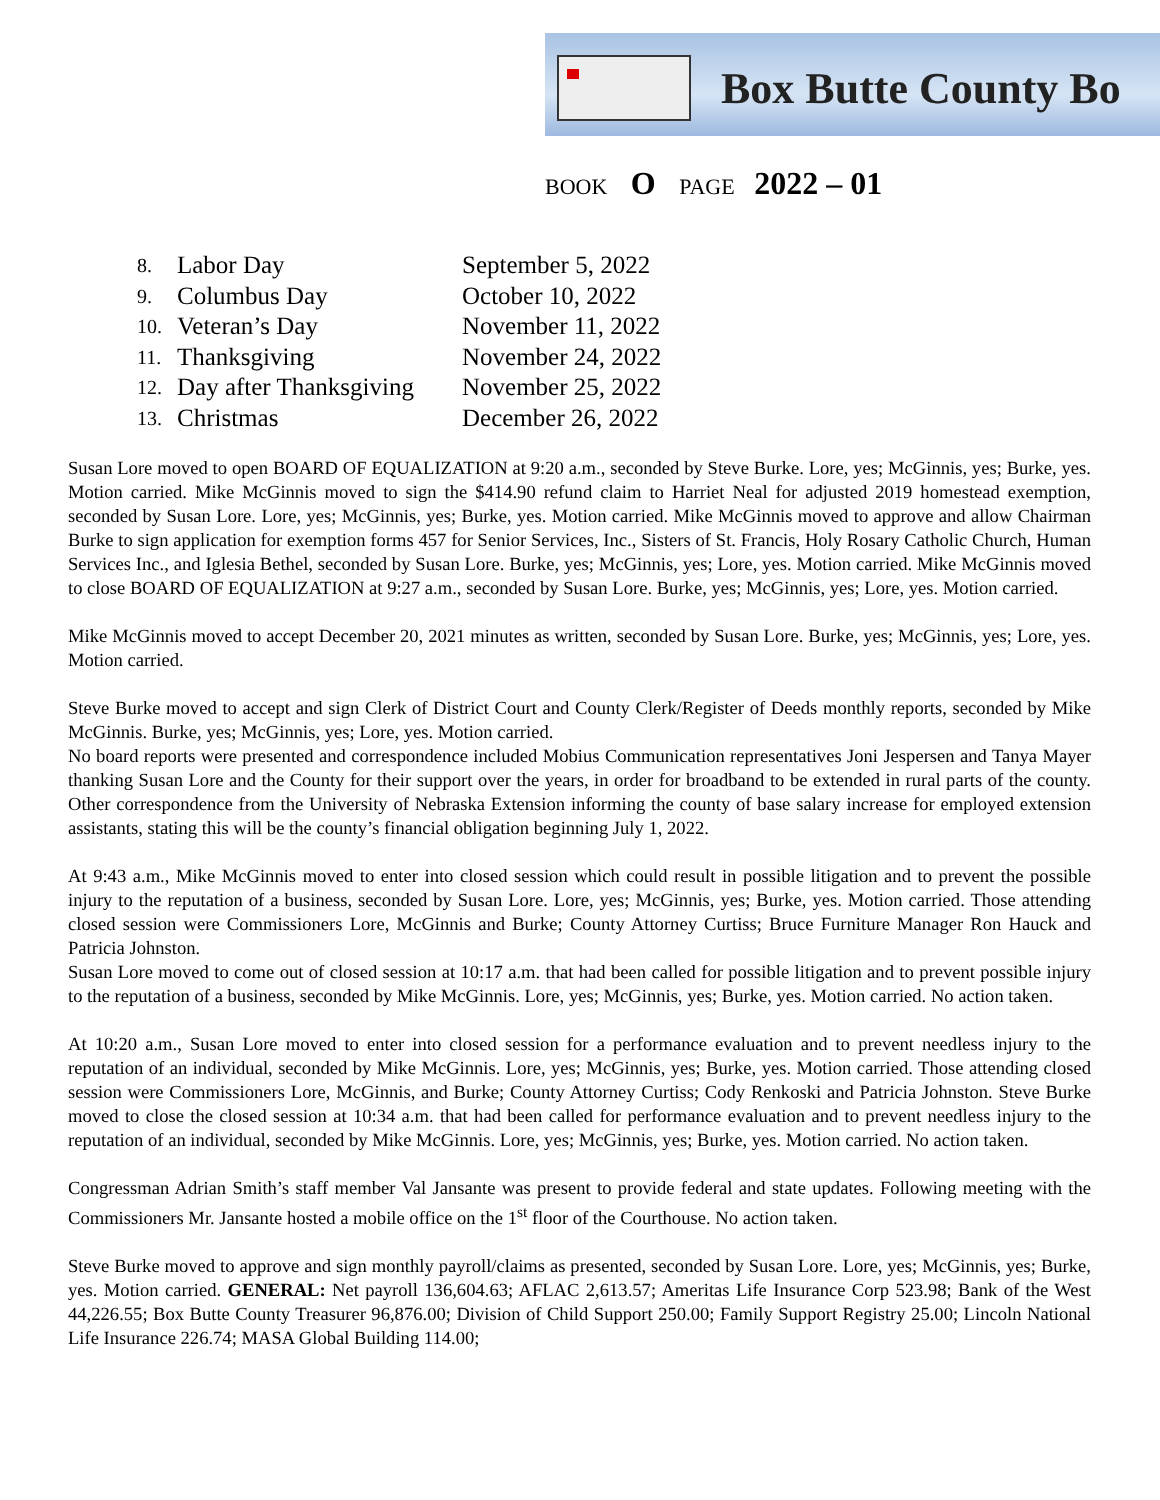Box Butte County Bo
BOOK O PAGE 2022 – 01
8. Labor Day September 5, 2022
9. Columbus Day October 10, 2022
10. Veteran’s Day November 11, 2022
11. Thanksgiving November 24, 2022
12. Day after Thanksgiving November 25, 2022
13. Christmas December 26, 2022
Susan Lore moved to open BOARD OF EQUALIZATION at 9:20 a.m., seconded by Steve Burke. Lore, yes; McGinnis, yes; Burke, yes. Motion carried. Mike McGinnis moved to sign the $414.90 refund claim to Harriet Neal for adjusted 2019 homestead exemption, seconded by Susan Lore. Lore, yes; McGinnis, yes; Burke, yes. Motion carried. Mike McGinnis moved to approve and allow Chairman Burke to sign application for exemption forms 457 for Senior Services, Inc., Sisters of St. Francis, Holy Rosary Catholic Church, Human Services Inc., and Iglesia Bethel, seconded by Susan Lore. Burke, yes; McGinnis, yes; Lore, yes. Motion carried. Mike McGinnis moved to close BOARD OF EQUALIZATION at 9:27 a.m., seconded by Susan Lore. Burke, yes; McGinnis, yes; Lore, yes. Motion carried.
Mike McGinnis moved to accept December 20, 2021 minutes as written, seconded by Susan Lore. Burke, yes; McGinnis, yes; Lore, yes. Motion carried.
Steve Burke moved to accept and sign Clerk of District Court and County Clerk/Register of Deeds monthly reports, seconded by Mike McGinnis. Burke, yes; McGinnis, yes; Lore, yes. Motion carried.
No board reports were presented and correspondence included Mobius Communication representatives Joni Jespersen and Tanya Mayer thanking Susan Lore and the County for their support over the years, in order for broadband to be extended in rural parts of the county. Other correspondence from the University of Nebraska Extension informing the county of base salary increase for employed extension assistants, stating this will be the county’s financial obligation beginning July 1, 2022.
At 9:43 a.m., Mike McGinnis moved to enter into closed session which could result in possible litigation and to prevent the possible injury to the reputation of a business, seconded by Susan Lore. Lore, yes; McGinnis, yes; Burke, yes. Motion carried. Those attending closed session were Commissioners Lore, McGinnis and Burke; County Attorney Curtiss; Bruce Furniture Manager Ron Hauck and Patricia Johnston.
Susan Lore moved to come out of closed session at 10:17 a.m. that had been called for possible litigation and to prevent possible injury to the reputation of a business, seconded by Mike McGinnis. Lore, yes; McGinnis, yes; Burke, yes. Motion carried. No action taken.
At 10:20 a.m., Susan Lore moved to enter into closed session for a performance evaluation and to prevent needless injury to the reputation of an individual, seconded by Mike McGinnis. Lore, yes; McGinnis, yes; Burke, yes. Motion carried. Those attending closed session were Commissioners Lore, McGinnis, and Burke; County Attorney Curtiss; Cody Renkoski and Patricia Johnston. Steve Burke moved to close the closed session at 10:34 a.m. that had been called for performance evaluation and to prevent needless injury to the reputation of an individual, seconded by Mike McGinnis. Lore, yes; McGinnis, yes; Burke, yes. Motion carried. No action taken.
Congressman Adrian Smith’s staff member Val Jansante was present to provide federal and state updates. Following meeting with the Commissioners Mr. Jansante hosted a mobile office on the 1<sup>st</sup> floor of the Courthouse. No action taken.
Steve Burke moved to approve and sign monthly payroll/claims as presented, seconded by Susan Lore. Lore, yes; McGinnis, yes; Burke, yes. Motion carried. GENERAL: Net payroll 136,604.63; AFLAC 2,613.57; Ameritas Life Insurance Corp 523.98; Bank of the West 44,226.55; Box Butte County Treasurer 96,876.00; Division of Child Support 250.00; Family Support Registry 25.00; Lincoln National Life Insurance 226.74; MASA Global Building 114.00;